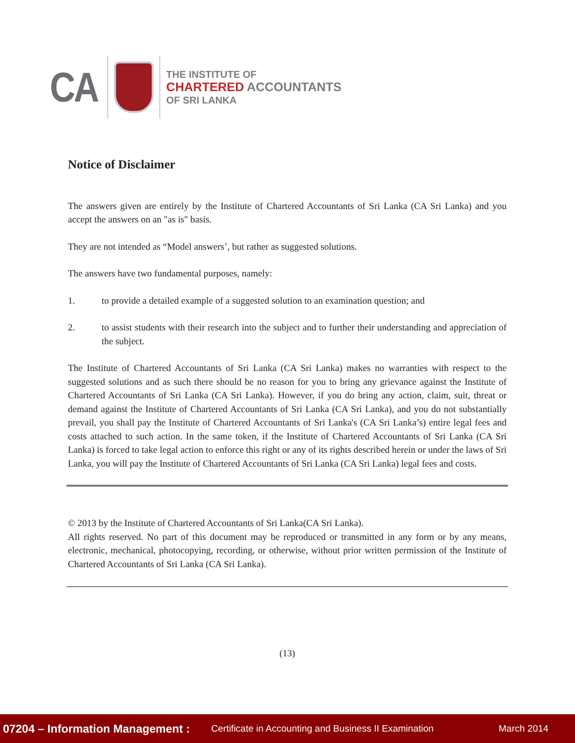CA
THE INSTITUTE OF
CHARTERED ACCOUNTANTS
OF SRI LANKA
Notice of Disclaimer
The answers given are entirely by the Institute of Chartered Accountants of Sri Lanka (CA Sri Lanka) and you accept the answers on an "as is" basis.
They are not intended as “Model answers’, but rather as suggested solutions.
The answers have two fundamental purposes, namely:
1. to provide a detailed example of a suggested solution to an examination question; and
2. to assist students with their research into the subject and to further their understanding and appreciation of the subject.
The Institute of Chartered Accountants of Sri Lanka (CA Sri Lanka) makes no warranties with respect to the suggested solutions and as such there should be no reason for you to bring any grievance against the Institute of Chartered Accountants of Sri Lanka (CA Sri Lanka). However, if you do bring any action, claim, suit, threat or demand against the Institute of Chartered Accountants of Sri Lanka (CA Sri Lanka), and you do not substantially prevail, you shall pay the Institute of Chartered Accountants of Sri Lanka's (CA Sri Lanka’s) entire legal fees and costs attached to such action. In the same token, if the Institute of Chartered Accountants of Sri Lanka (CA Sri Lanka) is forced to take legal action to enforce this right or any of its rights described herein or under the laws of Sri Lanka, you will pay the Institute of Chartered Accountants of Sri Lanka (CA Sri Lanka) legal fees and costs.
© 2013 by the Institute of Chartered Accountants of Sri Lanka(CA Sri Lanka).
All rights reserved. No part of this document may be reproduced or transmitted in any form or by any means, electronic, mechanical, photocopying, recording, or otherwise, without prior written permission of the Institute of Chartered Accountants of Sri Lanka (CA Sri Lanka).
(13)
07204 – Information Management : Certificate in Accounting and Business II Examination March 2014